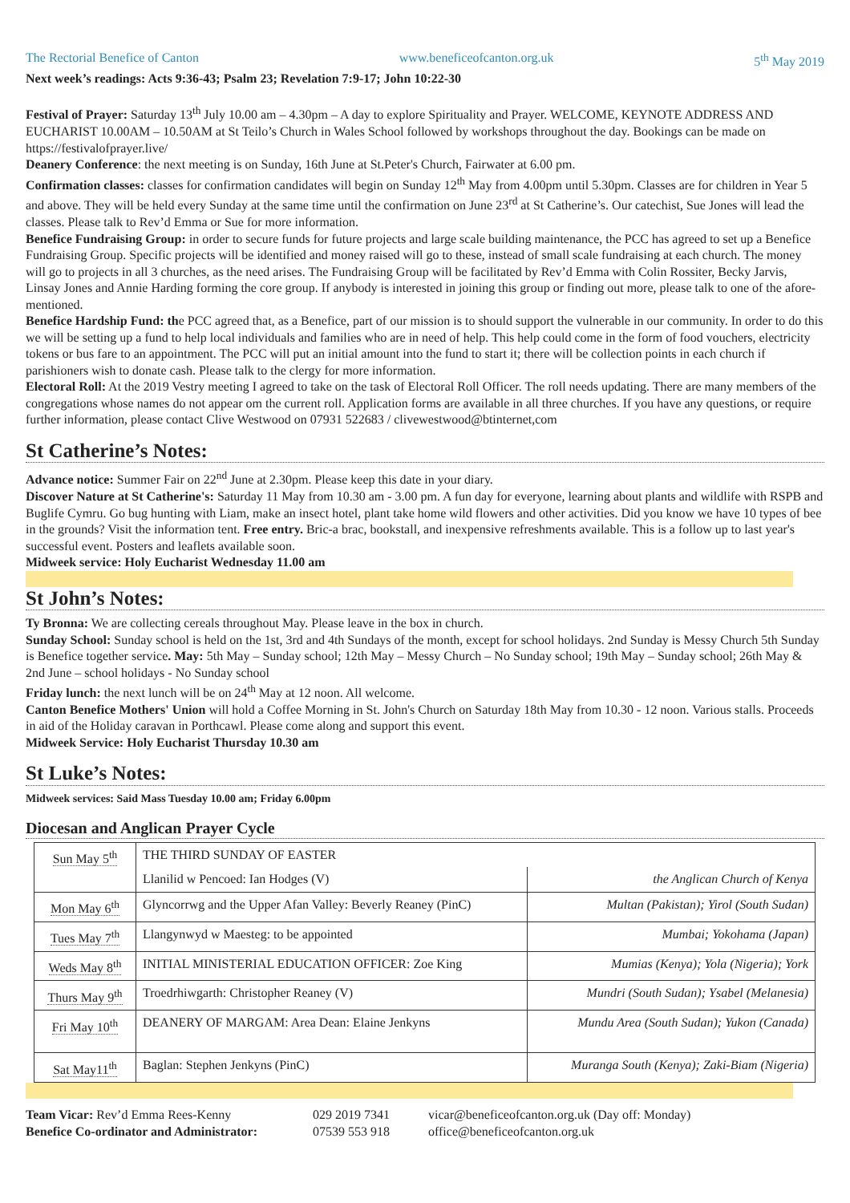The Rectorial Benefice of Canton www.beneficeofcanton.org.uk 5<sup>th</sup> May 2019
Next week’s readings: Acts 9:36-43; Psalm 23; Revelation 7:9-17; John 10:22-30
Festival of Prayer: Saturday 13<sup>th</sup> July 10.00 am – 4.30pm – A day to explore Spirituality and Prayer. WELCOME, KEYNOTE ADDRESS AND EUCHARIST 10.00AM – 10.50AM at St Teilo’s Church in Wales School followed by workshops throughout the day. Bookings can be made on https://festivalofprayer.live/
Deanery Conference: the next meeting is on Sunday, 16th June at St.Peter's Church, Fairwater at 6.00 pm.
Confirmation classes: classes for confirmation candidates will begin on Sunday 12<sup>th</sup> May from 4.00pm until 5.30pm. Classes are for children in Year 5 and above. They will be held every Sunday at the same time until the confirmation on June 23<sup>rd</sup> at St Catherine’s. Our catechist, Sue Jones will lead the classes. Please talk to Rev’d Emma or Sue for more information.
Benefice Fundraising Group: in order to secure funds for future projects and large scale building maintenance, the PCC has agreed to set up a Benefice Fundraising Group. Specific projects will be identified and money raised will go to these, instead of small scale fundraising at each church. The money will go to projects in all 3 churches, as the need arises. The Fundraising Group will be facilitated by Rev’d Emma with Colin Rossiter, Becky Jarvis, Linsay Jones and Annie Harding forming the core group. If anybody is interested in joining this group or finding out more, please talk to one of the afore-mentioned.
Benefice Hardship Fund: the PCC agreed that, as a Benefice, part of our mission is to should support the vulnerable in our community. In order to do this we will be setting up a fund to help local individuals and families who are in need of help. This help could come in the form of food vouchers, electricity tokens or bus fare to an appointment. The PCC will put an initial amount into the fund to start it; there will be collection points in each church if parishioners wish to donate cash. Please talk to the clergy for more information.
Electoral Roll: At the 2019 Vestry meeting I agreed to take on the task of Electoral Roll Officer. The roll needs updating. There are many members of the congregations whose names do not appear om the current roll. Application forms are available in all three churches. If you have any questions, or require further information, please contact Clive Westwood on 07931 522683 / clivewestwood@btinternet,com
St Catherine’s Notes:
Advance notice: Summer Fair on 22<sup>nd</sup> June at 2.30pm. Please keep this date in your diary.
Discover Nature at St Catherine's: Saturday 11 May from 10.30 am - 3.00 pm. A fun day for everyone, learning about plants and wildlife with RSPB and Buglife Cymru. Go bug hunting with Liam, make an insect hotel, plant take home wild flowers and other activities. Did you know we have 10 types of bee in the grounds? Visit the information tent. Free entry. Bric-a brac, bookstall, and inexpensive refreshments available. This is a follow up to last year's successful event. Posters and leaflets available soon.
Midweek service: Holy Eucharist Wednesday 11.00 am
St John’s Notes:
Ty Bronna: We are collecting cereals throughout May. Please leave in the box in church.
Sunday School: Sunday school is held on the 1st, 3rd and 4th Sundays of the month, except for school holidays. 2nd Sunday is Messy Church 5th Sunday is Benefice together service. May: 5th May – Sunday school; 12th May – Messy Church – No Sunday school; 19th May – Sunday school; 26th May & 2nd June – school holidays - No Sunday school
Friday lunch: the next lunch will be on 24<sup>th</sup> May at 12 noon. All welcome.
Canton Benefice Mothers' Union will hold a Coffee Morning in St. John's Church on Saturday 18th May from 10.30 - 12 noon. Various stalls. Proceeds in aid of the Holiday caravan in Porthcawl. Please come along and support this event.
Midweek Service: Holy Eucharist Thursday 10.30 am
St Luke’s Notes:
Midweek services: Said Mass Tuesday 10.00 am; Friday 6.00pm
Diocesan and Anglican Prayer Cycle
| Sun May 5<sup>th</sup> | THE THIRD SUNDAY OF EASTER | |
| | Llanilid w Pencoed: Ian Hodges (V) | the Anglican Church of Kenya |
| Mon May 6<sup>th</sup> | Glyncorrwg and the Upper Afan Valley: Beverly Reaney (PinC) | Multan (Pakistan); Yirol (South Sudan) |
| Tues May 7<sup>th</sup> | Llangynwyd w Maesteg: to be appointed | Mumbai; Yokohama (Japan) |
| Weds May 8<sup>th</sup> | INITIAL MINISTERIAL EDUCATION OFFICER: Zoe King | Mumias (Kenya); Yola (Nigeria); York |
| Thurs May 9<sup>th</sup> | Troedrhiwgarth: Christopher Reaney (V) | Mundri (South Sudan); Ysabel (Melanesia) |
| Fri May 10<sup>th</sup> | DEANERY OF MARGAM: Area Dean: Elaine Jenkyns | Mundu Area (South Sudan); Yukon (Canada) |
| Sat May11<sup>th</sup> | Baglan: Stephen Jenkyns (PinC) | Muranga South (Kenya); Zaki-Biam (Nigeria) |
Team Vicar: Rev’d Emma Rees-Kenny 029 2019 7341 vicar@beneficeofcanton.org.uk (Day off: Monday) Benefice Co-ordinator and Administrator: 07539 553 918 office@beneficeofcanton.org.uk